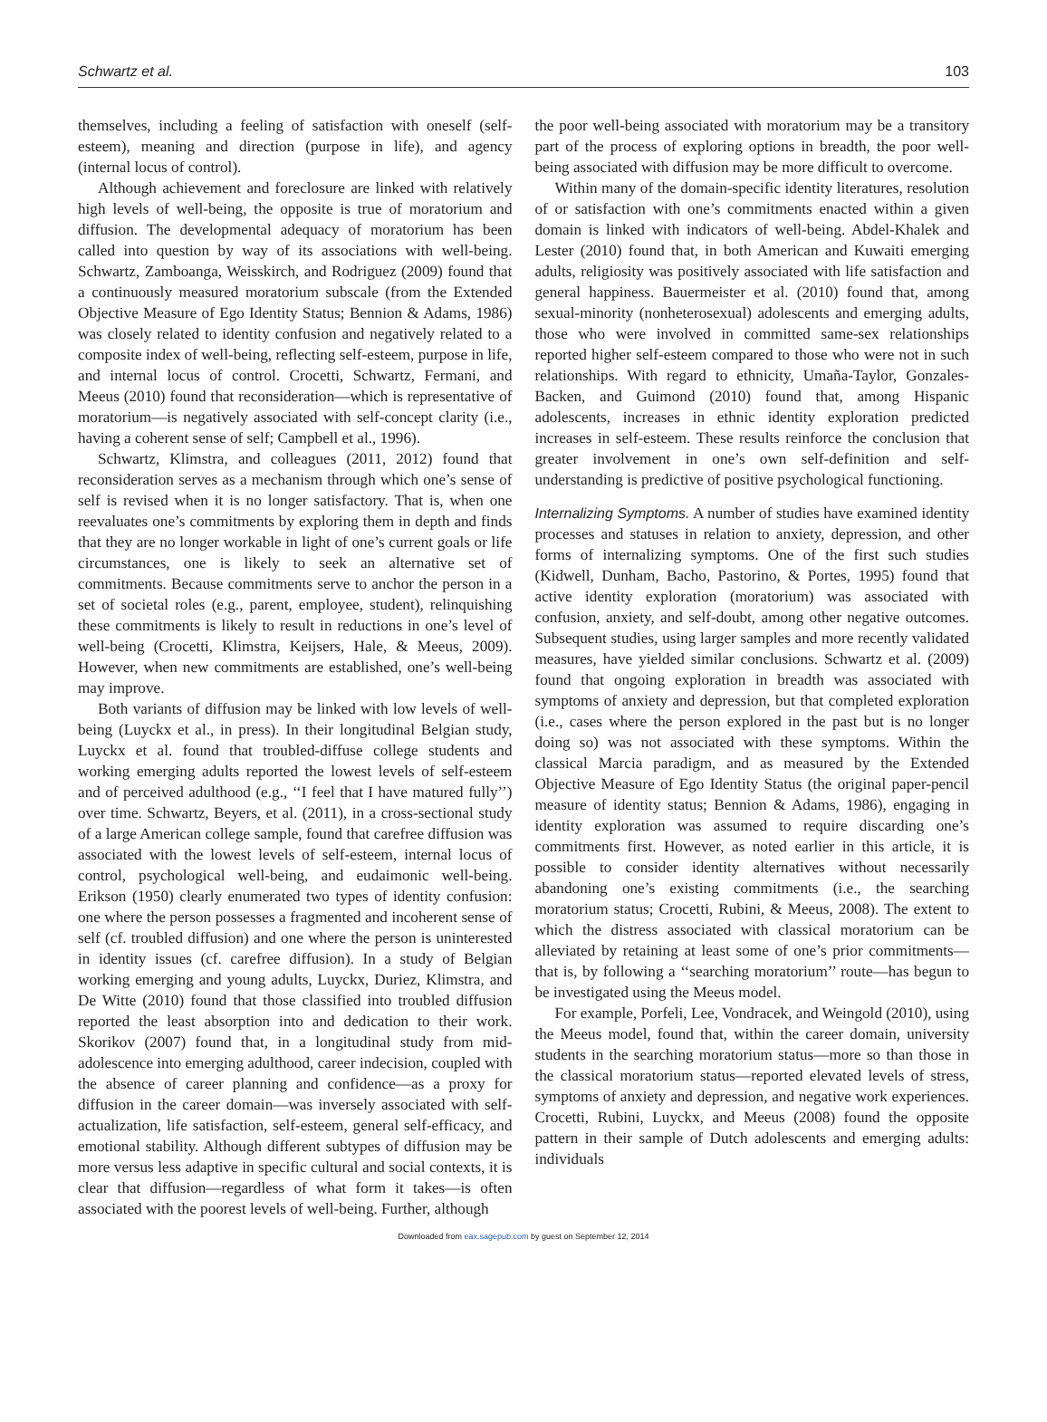Schwartz et al. 103
themselves, including a feeling of satisfaction with oneself (self-esteem), meaning and direction (purpose in life), and agency (internal locus of control).
Although achievement and foreclosure are linked with relatively high levels of well-being, the opposite is true of moratorium and diffusion. The developmental adequacy of moratorium has been called into question by way of its associations with well-being. Schwartz, Zamboanga, Weisskirch, and Rodriguez (2009) found that a continuously measured moratorium subscale (from the Extended Objective Measure of Ego Identity Status; Bennion & Adams, 1986) was closely related to identity confusion and negatively related to a composite index of well-being, reflecting self-esteem, purpose in life, and internal locus of control. Crocetti, Schwartz, Fermani, and Meeus (2010) found that reconsideration—which is representative of moratorium—is negatively associated with self-concept clarity (i.e., having a coherent sense of self; Campbell et al., 1996).
Schwartz, Klimstra, and colleagues (2011, 2012) found that reconsideration serves as a mechanism through which one’s sense of self is revised when it is no longer satisfactory. That is, when one reevaluates one’s commitments by exploring them in depth and finds that they are no longer workable in light of one’s current goals or life circumstances, one is likely to seek an alternative set of commitments. Because commitments serve to anchor the person in a set of societal roles (e.g., parent, employee, student), relinquishing these commitments is likely to result in reductions in one’s level of well-being (Crocetti, Klimstra, Keijsers, Hale, & Meeus, 2009). However, when new commitments are established, one’s well-being may improve.
Both variants of diffusion may be linked with low levels of well-being (Luyckx et al., in press). In their longitudinal Belgian study, Luyckx et al. found that troubled-diffuse college students and working emerging adults reported the lowest levels of self-esteem and of perceived adulthood (e.g., ‘‘I feel that I have matured fully’’) over time. Schwartz, Beyers, et al. (2011), in a cross-sectional study of a large American college sample, found that carefree diffusion was associated with the lowest levels of self-esteem, internal locus of control, psychological well-being, and eudaimonic well-being. Erikson (1950) clearly enumerated two types of identity confusion: one where the person possesses a fragmented and incoherent sense of self (cf. troubled diffusion) and one where the person is uninterested in identity issues (cf. carefree diffusion). In a study of Belgian working emerging and young adults, Luyckx, Duriez, Klimstra, and De Witte (2010) found that those classified into troubled diffusion reported the least absorption into and dedication to their work. Skorikov (2007) found that, in a longitudinal study from mid-adolescence into emerging adulthood, career indecision, coupled with the absence of career planning and confidence—as a proxy for diffusion in the career domain—was inversely associated with self-actualization, life satisfaction, self-esteem, general self-efficacy, and emotional stability. Although different subtypes of diffusion may be more versus less adaptive in specific cultural and social contexts, it is clear that diffusion—regardless of what form it takes—is often associated with the poorest levels of well-being. Further, although
the poor well-being associated with moratorium may be a transitory part of the process of exploring options in breadth, the poor well-being associated with diffusion may be more difficult to overcome.
Within many of the domain-specific identity literatures, resolution of or satisfaction with one’s commitments enacted within a given domain is linked with indicators of well-being. Abdel-Khalek and Lester (2010) found that, in both American and Kuwaiti emerging adults, religiosity was positively associated with life satisfaction and general happiness. Bauermeister et al. (2010) found that, among sexual-minority (nonheterosexual) adolescents and emerging adults, those who were involved in committed same-sex relationships reported higher self-esteem compared to those who were not in such relationships. With regard to ethnicity, Umaña-Taylor, Gonzales-Backen, and Guimond (2010) found that, among Hispanic adolescents, increases in ethnic identity exploration predicted increases in self-esteem. These results reinforce the conclusion that greater involvement in one’s own self-definition and self-understanding is predictive of positive psychological functioning.
Internalizing Symptoms. A number of studies have examined identity processes and statuses in relation to anxiety, depression, and other forms of internalizing symptoms. One of the first such studies (Kidwell, Dunham, Bacho, Pastorino, & Portes, 1995) found that active identity exploration (moratorium) was associated with confusion, anxiety, and self-doubt, among other negative outcomes. Subsequent studies, using larger samples and more recently validated measures, have yielded similar conclusions. Schwartz et al. (2009) found that ongoing exploration in breadth was associated with symptoms of anxiety and depression, but that completed exploration (i.e., cases where the person explored in the past but is no longer doing so) was not associated with these symptoms. Within the classical Marcia paradigm, and as measured by the Extended Objective Measure of Ego Identity Status (the original paper-pencil measure of identity status; Bennion & Adams, 1986), engaging in identity exploration was assumed to require discarding one’s commitments first. However, as noted earlier in this article, it is possible to consider identity alternatives without necessarily abandoning one’s existing commitments (i.e., the searching moratorium status; Crocetti, Rubini, & Meeus, 2008). The extent to which the distress associated with classical moratorium can be alleviated by retaining at least some of one’s prior commitments—that is, by following a ‘‘searching moratorium’’ route—has begun to be investigated using the Meeus model.
For example, Porfeli, Lee, Vondracek, and Weingold (2010), using the Meeus model, found that, within the career domain, university students in the searching moratorium status—more so than those in the classical moratorium status—reported elevated levels of stress, symptoms of anxiety and depression, and negative work experiences. Crocetti, Rubini, Luyckx, and Meeus (2008) found the opposite pattern in their sample of Dutch adolescents and emerging adults: individuals
Downloaded from eax.sagepub.com by guest on September 12, 2014